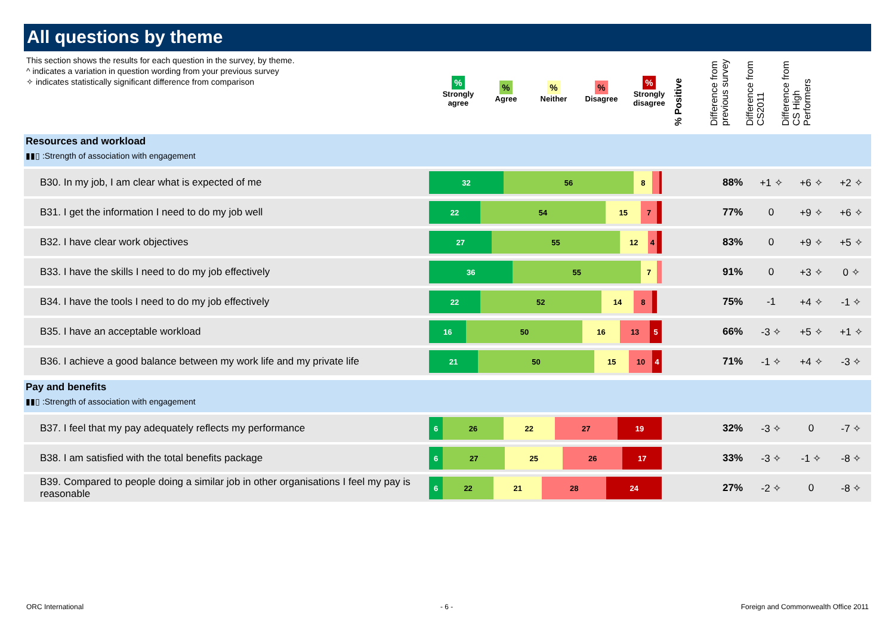All questions by theme
This section shows the results for each question in the survey, by theme.
^ indicates a variation in question wording from your previous survey
✧ indicates statistically significant difference from comparison
%
Strongly agree
%
Agree
%
Neither
%
Disagree
%
Strongly disagree
% Positive
Difference from previous survey
Difference from CS2011
Difference from CS High Performers
Resources and workload
▮▮▯ :Strength of association with engagement
| B30. In my job, I am clear what is expected of me | 32 56 8 | 88% | +1 ✧ | +6 ✧ | +2 ✧ |
| B31. I get the information I need to do my job well | 22 54 15 7 | 77% | 0 | +9 ✧ | +6 ✧ |
| B32. I have clear work objectives | 27 55 12 4 | 83% | 0 | +9 ✧ | +5 ✧ |
| B33. I have the skills I need to do my job effectively | 36 55 7 | 91% | 0 | +3 ✧ | 0 ✧ |
| B34. I have the tools I need to do my job effectively | 22 52 14 8 | 75% | -1 | +4 ✧ | -1 ✧ |
| B35. I have an acceptable workload | 16 50 16 13 5 | 66% | -3 ✧ | +5 ✧ | +1 ✧ |
| B36. I achieve a good balance between my work life and my private life | 21 50 15 10 4 | 71% | -1 ✧ | +4 ✧ | -3 ✧ |
Pay and benefits
▮▮▯ :Strength of association with engagement
| B37. I feel that my pay adequately reflects my performance | 6 26 22 27 19 | 32% | -3 ✧ | 0 | -7 ✧ |
| B38. I am satisfied with the total benefits package | 6 27 25 26 17 | 33% | -3 ✧ | -1 ✧ | -8 ✧ |
| B39. Compared to people doing a similar job in other organisations I feel my pay is reasonable | 6 22 21 28 24 | 27% | -2 ✧ | 0 | -8 ✧ |
ORC International - 6 -
Foreign and Commonwealth Office 2011